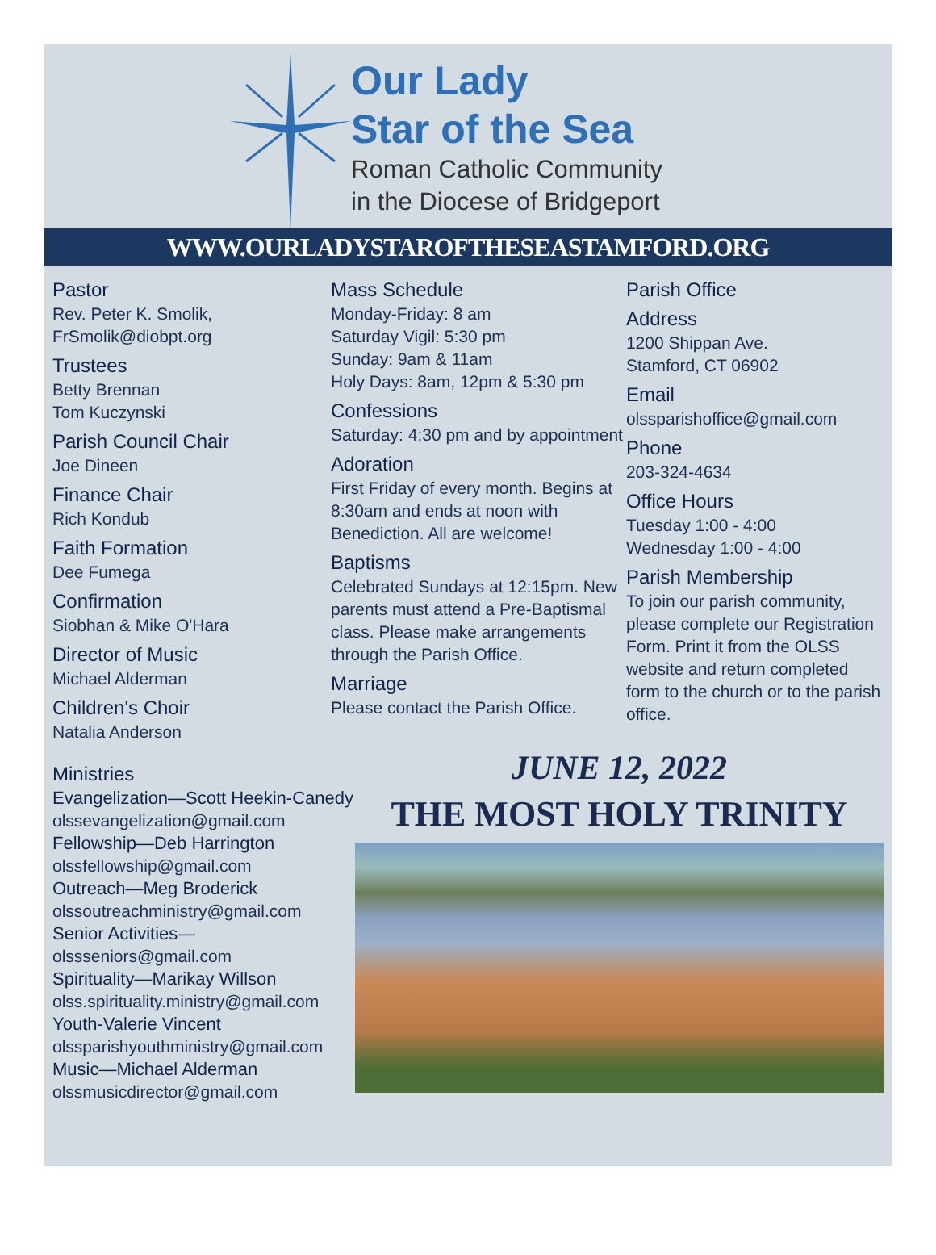Our Lady
Star of the Sea
Roman Catholic Community
in the Diocese of Bridgeport
WWW.OURLADYSTAROFTHESEASTAMFORD.ORG
Pastor
Rev. Peter K. Smolik,
FrSmolik@diobpt.org
Trustees
Betty Brennan
Tom Kuczynski
Parish Council Chair
Joe Dineen
Finance Chair
Rich Kondub
Faith Formation
Dee Fumega
Confirmation
Siobhan & Mike O'Hara
Director of Music
Michael Alderman
Children's Choir
Natalia Anderson
Mass Schedule
Monday-Friday: 8 am
Saturday Vigil: 5:30 pm
Sunday: 9am & 11am
Holy Days: 8am, 12pm & 5:30 pm
Confessions
Saturday: 4:30 pm and by appointment
Adoration
First Friday of every month. Begins at 8:30am and ends at noon with Benediction. All are welcome!
Baptisms
Celebrated Sundays at 12:15pm. New parents must attend a Pre-Baptismal class. Please make arrangements through the Parish Office.
Marriage
Please contact the Parish Office.
Parish Office
Address
1200 Shippan Ave.
Stamford, CT 06902
Email
olssparishoffice@gmail.com
Phone
203-324-4634
Office Hours
Tuesday 1:00 - 4:00
Wednesday 1:00 - 4:00
Parish Membership
To join our parish community, please complete our Registration Form. Print it from the OLSS website and return completed form to the church or to the parish office.
Ministries
Evangelization—Scott Heekin-Canedy
olssevangelization@gmail.com
Fellowship—Deb Harrington
olssfellowship@gmail.com
Outreach—Meg Broderick
olssoutreachministry@gmail.com
Senior Activities—
olssseniors@gmail.com
Spirituality—Marikay Willson
olss.spirituality.ministry@gmail.com
Youth-Valerie Vincent
olssparishyouthministry@gmail.com
Music—Michael Alderman
olssmusicdirector@gmail.com
JUNE 12, 2022
THE MOST HOLY TRINITY